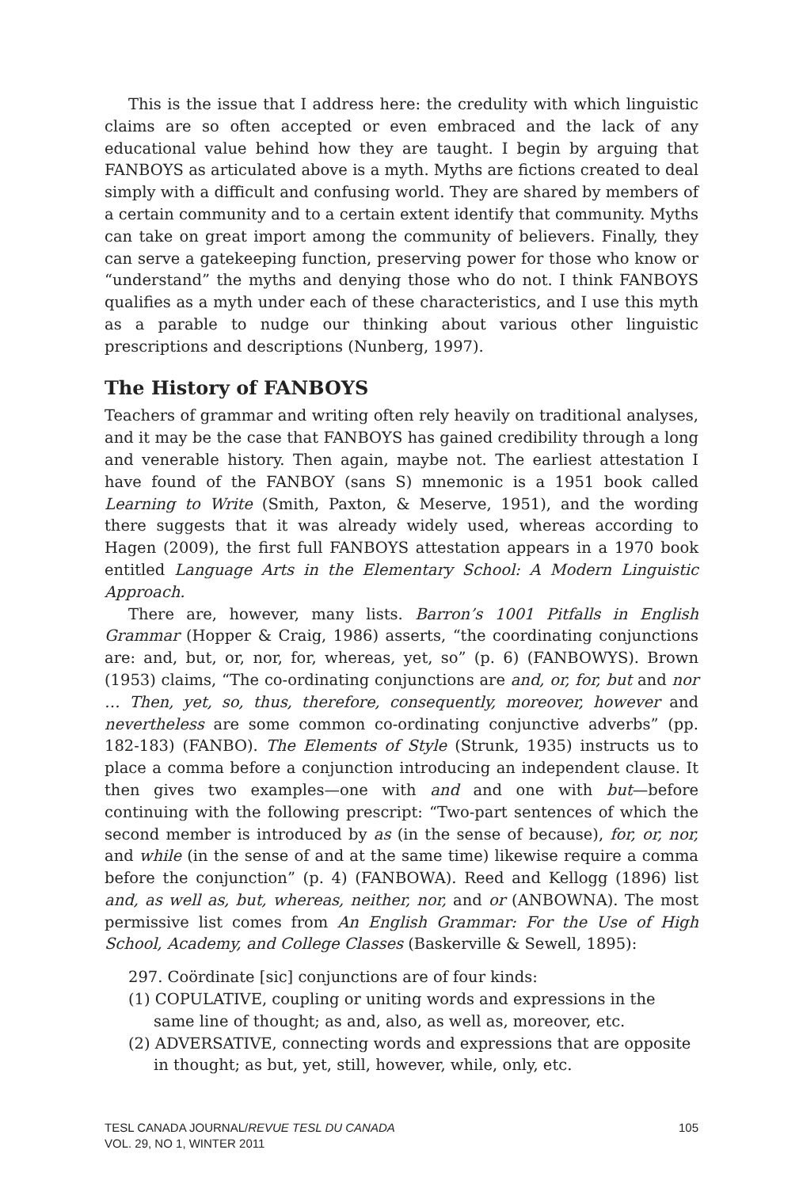This is the issue that I address here: the credulity with which linguistic claims are so often accepted or even embraced and the lack of any educational value behind how they are taught. I begin by arguing that FANBOYS as articulated above is a myth. Myths are fictions created to deal simply with a difficult and confusing world. They are shared by members of a certain community and to a certain extent identify that community. Myths can take on great import among the community of believers. Finally, they can serve a gatekeeping function, preserving power for those who know or “understand” the myths and denying those who do not. I think FANBOYS qualifies as a myth under each of these characteristics, and I use this myth as a parable to nudge our thinking about various other linguistic prescriptions and descriptions (Nunberg, 1997).
The History of FANBOYS
Teachers of grammar and writing often rely heavily on traditional analyses, and it may be the case that FANBOYS has gained credibility through a long and venerable history. Then again, maybe not. The earliest attestation I have found of the FANBOY (sans S) mnemonic is a 1951 book called Learning to Write (Smith, Paxton, & Meserve, 1951), and the wording there suggests that it was already widely used, whereas according to Hagen (2009), the first full FANBOYS attestation appears in a 1970 book entitled Language Arts in the Elementary School: A Modern Linguistic Approach.
There are, however, many lists. Barron’s 1001 Pitfalls in English Grammar (Hopper & Craig, 1986) asserts, “the coordinating conjunctions are: and, but, or, nor, for, whereas, yet, so” (p. 6) (FANBOWYS). Brown (1953) claims, “The co-ordinating conjunctions are and, or, for, but and nor … Then, yet, so, thus, therefore, consequently, moreover, however and nevertheless are some common co-ordinating conjunctive adverbs” (pp. 182-183) (FANBO). The Elements of Style (Strunk, 1935) instructs us to place a comma before a conjunction introducing an independent clause. It then gives two examples—one with and and one with but—before continuing with the following prescript: “Two-part sentences of which the second member is introduced by as (in the sense of because), for, or, nor, and while (in the sense of and at the same time) likewise require a comma before the conjunction” (p. 4) (FANBOWA). Reed and Kellogg (1896) list and, as well as, but, whereas, neither, nor, and or (ANBOWNA). The most permissive list comes from An English Grammar: For the Use of High School, Academy, and College Classes (Baskerville & Sewell, 1895):
297. Coördinate [sic] conjunctions are of four kinds:
(1) COPULATIVE, coupling or uniting words and expressions in the same line of thought; as and, also, as well as, moreover, etc.
(2) ADVERSATIVE, connecting words and expressions that are opposite in thought; as but, yet, still, however, while, only, etc.
TESL CANADA JOURNAL/REVUE TESL DU CANADA
VOL. 29, NO 1, WINTER 2011
105